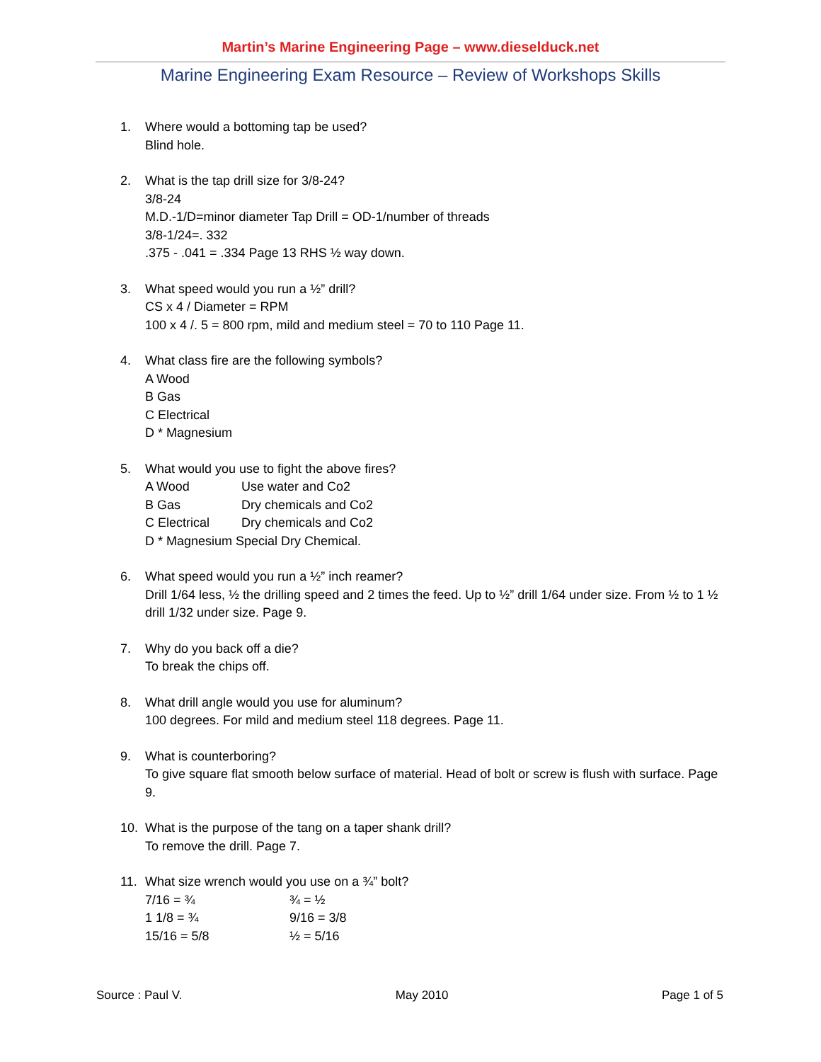Martin’s Marine Engineering Page – www.dieselduck.net
Marine Engineering Exam Resource – Review of Workshops Skills
1. Where would a bottoming tap be used?
Blind hole.
2. What is the tap drill size for 3/8-24?
3/8-24
M.D.-1/D=minor diameter Tap Drill = OD-1/number of threads
3/8-1/24=. 332
.375 - .041 = .334 Page 13 RHS ½ way down.
3. What speed would you run a ½” drill?
CS x 4 / Diameter = RPM
100 x 4 /. 5 = 800 rpm, mild and medium steel = 70 to 110 Page 11.
4. What class fire are the following symbols?
A Wood
B Gas
C Electrical
D * Magnesium
5. What would you use to fight the above fires?
A Wood Use water and Co2
B Gas Dry chemicals and Co2
C Electrical Dry chemicals and Co2
D * Magnesium Special Dry Chemical.
6. What speed would you run a ½” inch reamer?
Drill 1/64 less, ½ the drilling speed and 2 times the feed. Up to ½” drill 1/64 under size. From ½ to 1 ½ drill 1/32 under size. Page 9.
7. Why do you back off a die?
To break the chips off.
8. What drill angle would you use for aluminum?
100 degrees. For mild and medium steel 118 degrees. Page 11.
9. What is counterboring?
To give square flat smooth below surface of material. Head of bolt or screw is flush with surface. Page 9.
10. What is the purpose of the tang on a taper shank drill?
To remove the drill. Page 7.
11. What size wrench would you use on a ¾” bolt?
7/16 = ¾ ¾ = ½
1 1/8 = ¾ 9/16 = 3/8
15/16 = 5/8 ½ = 5/16
Source : Paul V. May 2010 Page 1 of 5